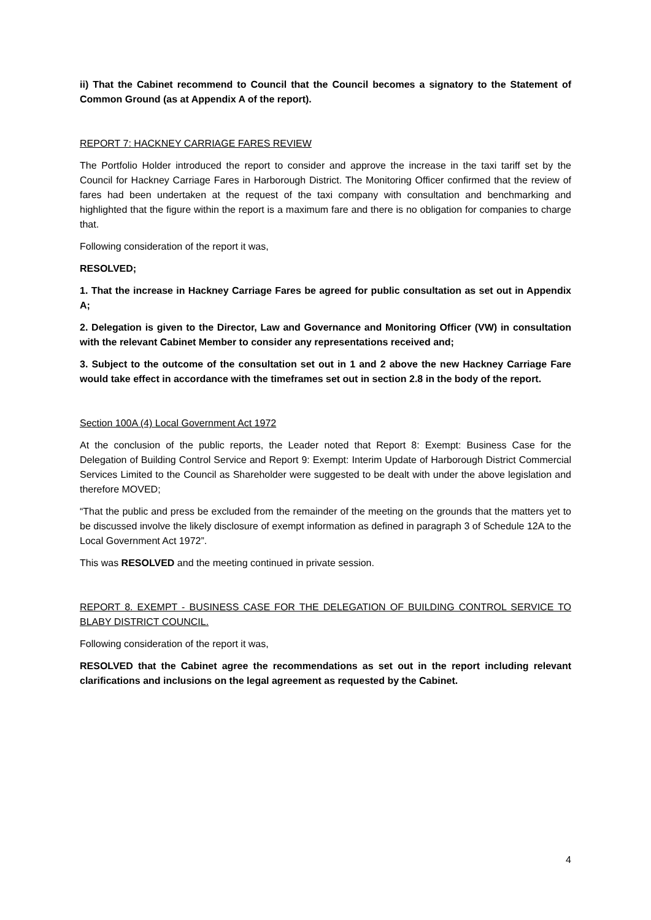ii) That the Cabinet recommend to Council that the Council becomes a signatory to the Statement of Common Ground (as at Appendix A of the report).
REPORT 7: HACKNEY CARRIAGE FARES REVIEW
The Portfolio Holder introduced the report to consider and approve the increase in the taxi tariff set by the Council for Hackney Carriage Fares in Harborough District. The Monitoring Officer confirmed that the review of fares had been undertaken at the request of the taxi company with consultation and benchmarking and highlighted that the figure within the report is a maximum fare and there is no obligation for companies to charge that.
Following consideration of the report it was,
RESOLVED;
1. That the increase in Hackney Carriage Fares be agreed for public consultation as set out in Appendix A;
2. Delegation is given to the Director, Law and Governance and Monitoring Officer (VW) in consultation with the relevant Cabinet Member to consider any representations received and;
3. Subject to the outcome of the consultation set out in 1 and 2 above the new Hackney Carriage Fare would take effect in accordance with the timeframes set out in section 2.8 in the body of the report.
Section 100A (4) Local Government Act 1972
At the conclusion of the public reports, the Leader noted that Report 8: Exempt: Business Case for the Delegation of Building Control Service and Report 9: Exempt: Interim Update of Harborough District Commercial Services Limited to the Council as Shareholder were suggested to be dealt with under the above legislation and therefore MOVED;
“That the public and press be excluded from the remainder of the meeting on the grounds that the matters yet to be discussed involve the likely disclosure of exempt information as defined in paragraph 3 of Schedule 12A to the Local Government Act 1972”.
This was RESOLVED and the meeting continued in private session.
REPORT 8. EXEMPT - BUSINESS CASE FOR THE DELEGATION OF BUILDING CONTROL SERVICE TO BLABY DISTRICT COUNCIL.
Following consideration of the report it was,
RESOLVED that the Cabinet agree the recommendations as set out in the report including relevant clarifications and inclusions on the legal agreement as requested by the Cabinet.
4